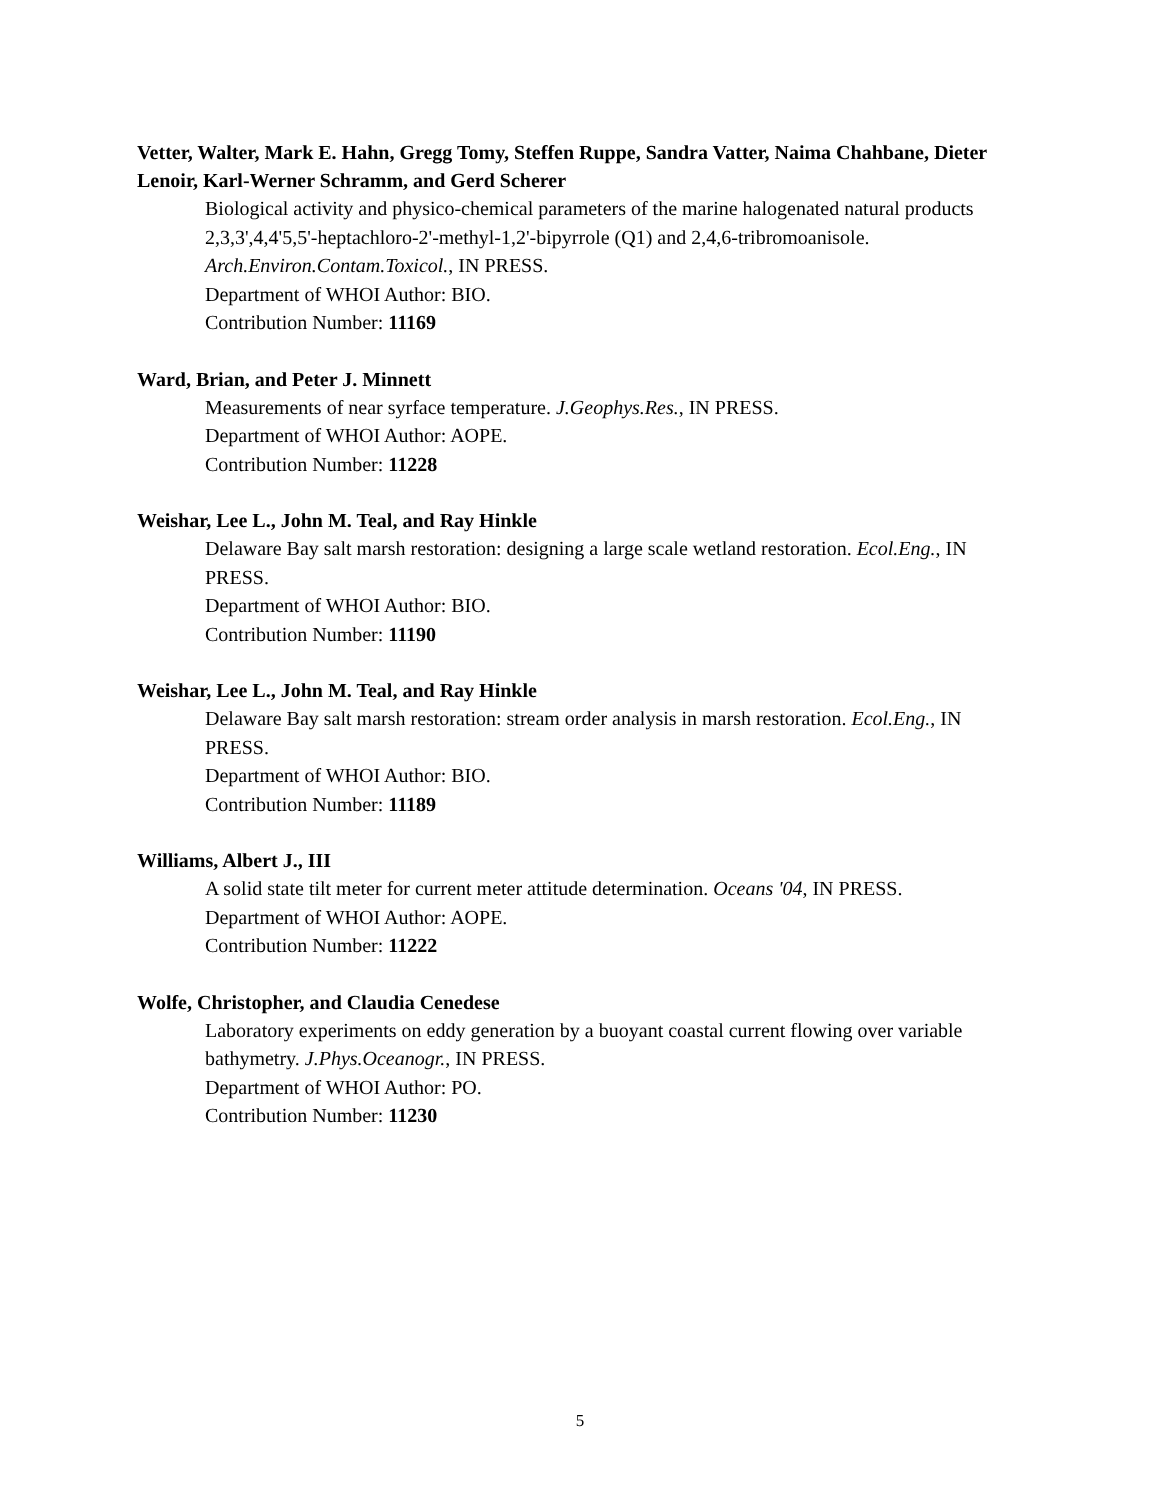Vetter, Walter, Mark E. Hahn, Gregg Tomy, Steffen Ruppe, Sandra Vatter, Naima Chahbane, Dieter Lenoir, Karl-Werner Schramm, and Gerd Scherer
Biological activity and physico-chemical parameters of the marine halogenated natural products 2,3,3',4,4'5,5'-heptachloro-2'-methyl-1,2'-bipyrrole (Q1) and 2,4,6-tribromoanisole. Arch.Environ.Contam.Toxicol., IN PRESS.
Department of WHOI Author: BIO.
Contribution Number: 11169
Ward, Brian, and Peter J. Minnett
Measurements of near syrface temperature. J.Geophys.Res., IN PRESS.
Department of WHOI Author: AOPE.
Contribution Number: 11228
Weishar, Lee L., John M. Teal, and Ray Hinkle
Delaware Bay salt marsh restoration: designing a large scale wetland restoration. Ecol.Eng., IN PRESS.
Department of WHOI Author: BIO.
Contribution Number: 11190
Weishar, Lee L., John M. Teal, and Ray Hinkle
Delaware Bay salt marsh restoration: stream order analysis in marsh restoration. Ecol.Eng., IN PRESS.
Department of WHOI Author: BIO.
Contribution Number: 11189
Williams, Albert J., III
A solid state tilt meter for current meter attitude determination. Oceans '04, IN PRESS.
Department of WHOI Author: AOPE.
Contribution Number: 11222
Wolfe, Christopher, and Claudia Cenedese
Laboratory experiments on eddy generation by a buoyant coastal current flowing over variable bathymetry. J.Phys.Oceanogr., IN PRESS.
Department of WHOI Author: PO.
Contribution Number: 11230
5